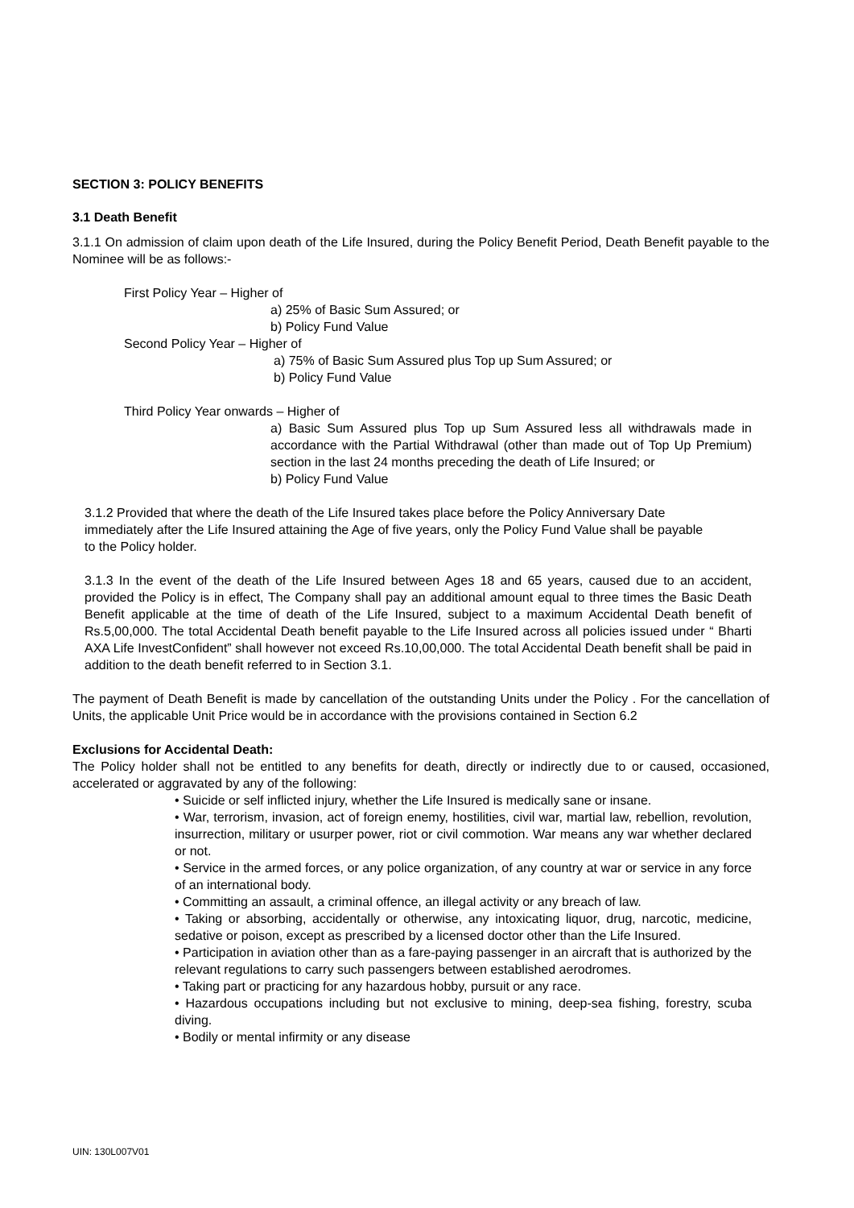SECTION 3: POLICY BENEFITS
3.1 Death Benefit
3.1.1 On admission of claim upon death of the Life Insured, during the Policy Benefit Period, Death Benefit payable to the Nominee will be as follows:-
First Policy Year – Higher of
a) 25% of Basic Sum Assured; or
b) Policy Fund Value
Second Policy Year – Higher of
a) 75% of Basic Sum Assured plus Top up Sum Assured; or
b) Policy Fund Value
Third Policy Year onwards – Higher of
a) Basic Sum Assured plus Top up Sum Assured less all withdrawals made in accordance with the Partial Withdrawal (other than made out of Top Up Premium) section in the last 24 months preceding the death of Life Insured; or
b) Policy Fund Value
3.1.2 Provided that where the death of the Life Insured takes place before the Policy Anniversary Date immediately after the Life Insured attaining the Age of five years, only the Policy Fund Value shall be payable to the Policy holder.
3.1.3 In the event of the death of the Life Insured between Ages 18 and 65 years, caused due to an accident, provided the Policy is in effect, The Company shall pay an additional amount equal to three times the Basic Death Benefit applicable at the time of death of the Life Insured, subject to a maximum Accidental Death benefit of Rs.5,00,000. The total Accidental Death benefit payable to the Life Insured across all policies issued under “ Bharti AXA Life InvestConfident” shall however not exceed Rs.10,00,000. The total Accidental Death benefit shall be paid in addition to the death benefit referred to in Section 3.1.
The payment of Death Benefit is made by cancellation of the outstanding Units under the Policy . For the cancellation of Units, the applicable Unit Price would be in accordance with the provisions contained in Section 6.2
Exclusions for Accidental Death:
The Policy holder shall not be entitled to any benefits for death, directly or indirectly due to or caused, occasioned, accelerated or aggravated by any of the following:
• Suicide or self inflicted injury, whether the Life Insured is medically sane or insane.
• War, terrorism, invasion, act of foreign enemy, hostilities, civil war, martial law, rebellion, revolution, insurrection, military or usurper power, riot or civil commotion. War means any war whether declared or not.
• Service in the armed forces, or any police organization, of any country at war or service in any force of an international body.
• Committing an assault, a criminal offence, an illegal activity or any breach of law.
• Taking or absorbing, accidentally or otherwise, any intoxicating liquor, drug, narcotic, medicine, sedative or poison, except as prescribed by a licensed doctor other than the Life Insured.
• Participation in aviation other than as a fare-paying passenger in an aircraft that is authorized by the relevant regulations to carry such passengers between established aerodromes.
• Taking part or practicing for any hazardous hobby, pursuit or any race.
• Hazardous occupations including but not exclusive to mining, deep-sea fishing, forestry, scuba diving.
• Bodily or mental infirmity or any disease
UIN: 130L007V01